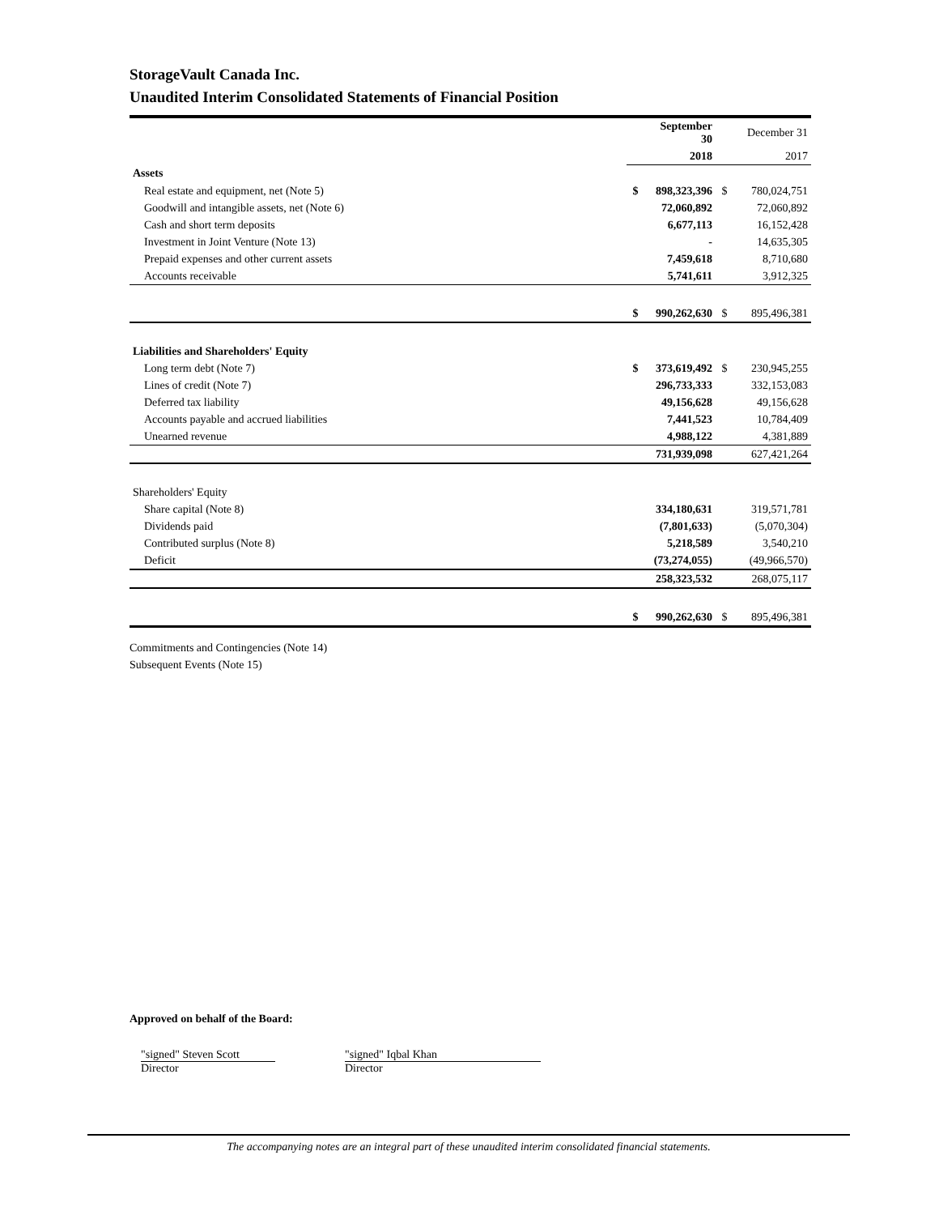StorageVault Canada Inc.
Unaudited Interim Consolidated Statements of Financial Position
| | | September 30 | | December 31 |
| | | 2018 | | 2017 |
| Assets | | | | |
| Real estate and equipment, net (Note 5) | $ | 898,323,396 | $ | 780,024,751 |
| Goodwill and intangible assets, net (Note 6) | | 72,060,892 | | 72,060,892 |
| Cash and short term deposits | | 6,677,113 | | 16,152,428 |
| Investment in Joint Venture (Note 13) | | - | | 14,635,305 |
| Prepaid expenses and other current assets | | 7,459,618 | | 8,710,680 |
| Accounts receivable | | 5,741,611 | | 3,912,325 |
| | $ | 990,262,630 | $ | 895,496,381 |
| Liabilities and Shareholders' Equity | | | | |
| Long term debt (Note 7) | $ | 373,619,492 | $ | 230,945,255 |
| Lines of credit (Note 7) | | 296,733,333 | | 332,153,083 |
| Deferred tax liability | | 49,156,628 | | 49,156,628 |
| Accounts payable and accrued liabilities | | 7,441,523 | | 10,784,409 |
| Unearned revenue | | 4,988,122 | | 4,381,889 |
| | | 731,939,098 | | 627,421,264 |
| Shareholders' Equity | | | | |
| Share capital (Note 8) | | 334,180,631 | | 319,571,781 |
| Dividends paid | | (7,801,633) | | (5,070,304) |
| Contributed surplus (Note 8) | | 5,218,589 | | 3,540,210 |
| Deficit | | (73,274,055) | | (49,966,570) |
| | | 258,323,532 | | 268,075,117 |
| | $ | 990,262,630 | $ | 895,496,381 |
Commitments and Contingencies (Note 14)
Subsequent Events (Note 15)
Approved on behalf of the Board:
"signed" Steven Scott
Director
"signed" Iqbal Khan
Director
The accompanying notes are an integral part of these unaudited interim consolidated financial statements.